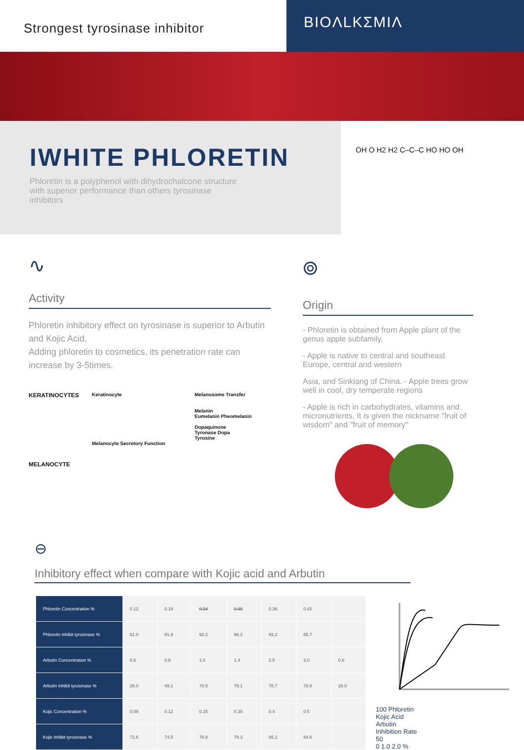Strongest tyrosinase inhibitor
BIOΛLKΣMIΛ
IWHITE PHLORETIN
Phloretin is a polyphenol with dihydrochalcone structure with superior performance than others tyrosinase inhibitors
OH O H2 H2 C–C–C HO HO OH
∿
Activity
Phloretin inhibitory effect on tyrosinase is superior to Arbutin and Kojic Acid.
Adding phloretin to cosmetics, its penetration rate can increase by 3-5times.
KERATINOCYTES
MELANOCYTE
Keratinocyte
Melanocyte Secretory Function
Melanosome Transfer
Melanin
Eumelanin Pheomelanin
Dopaquinone
Tyronase Dopa
Tyrosine
⌾
Origin
- Phloretin is obtained from Apple plant of the genus apple subfamily.
- Apple is native to central and southeast Europe, central and western
Asia, and Sinkiang of China. - Apple trees grow well in cool, dry temperate regions
- Apple is rich in carbohydrates, vitamins and micronutrients. It is given the nickname "fruit of wisdom" and "fruit of memory"
⊖
Inhibitory effect when compare with Kojic acid and Arbutin
| Phloretin Concentration % | 0.12 | 0.18 | 0.24 | 0.30 | 0.36 | 0.42 | |
| Phloretin inhibit tyrosinase % | 81.0 | 81.9 | 92.2 | 98.2 | 93.2 | 85.7 | |
| Arbutin Concentration % | 0.6 | 0.8 | 1.0 | 1.4 | 2.5 | 3.0 | 0.6 |
| Arbutin inhibit tyrosinase % | 28.0 | 49.1 | 78.5 | 79.1 | 78.7 | 78.8 | 28.0 |
| Kojic Concentration % | 0.09 | 0.12 | 0.15 | 0.35 | 0.4 | 0.5 | |
| Kojic inhibit tyrosinase % | 72.6 | 74.5 | 76.8 | 78.3 | 85.2 | 84.6 | |
100 Phloretin
Kojic Acid
Arbutin
Inhibition Rate
50
0 1.0 2.0 %